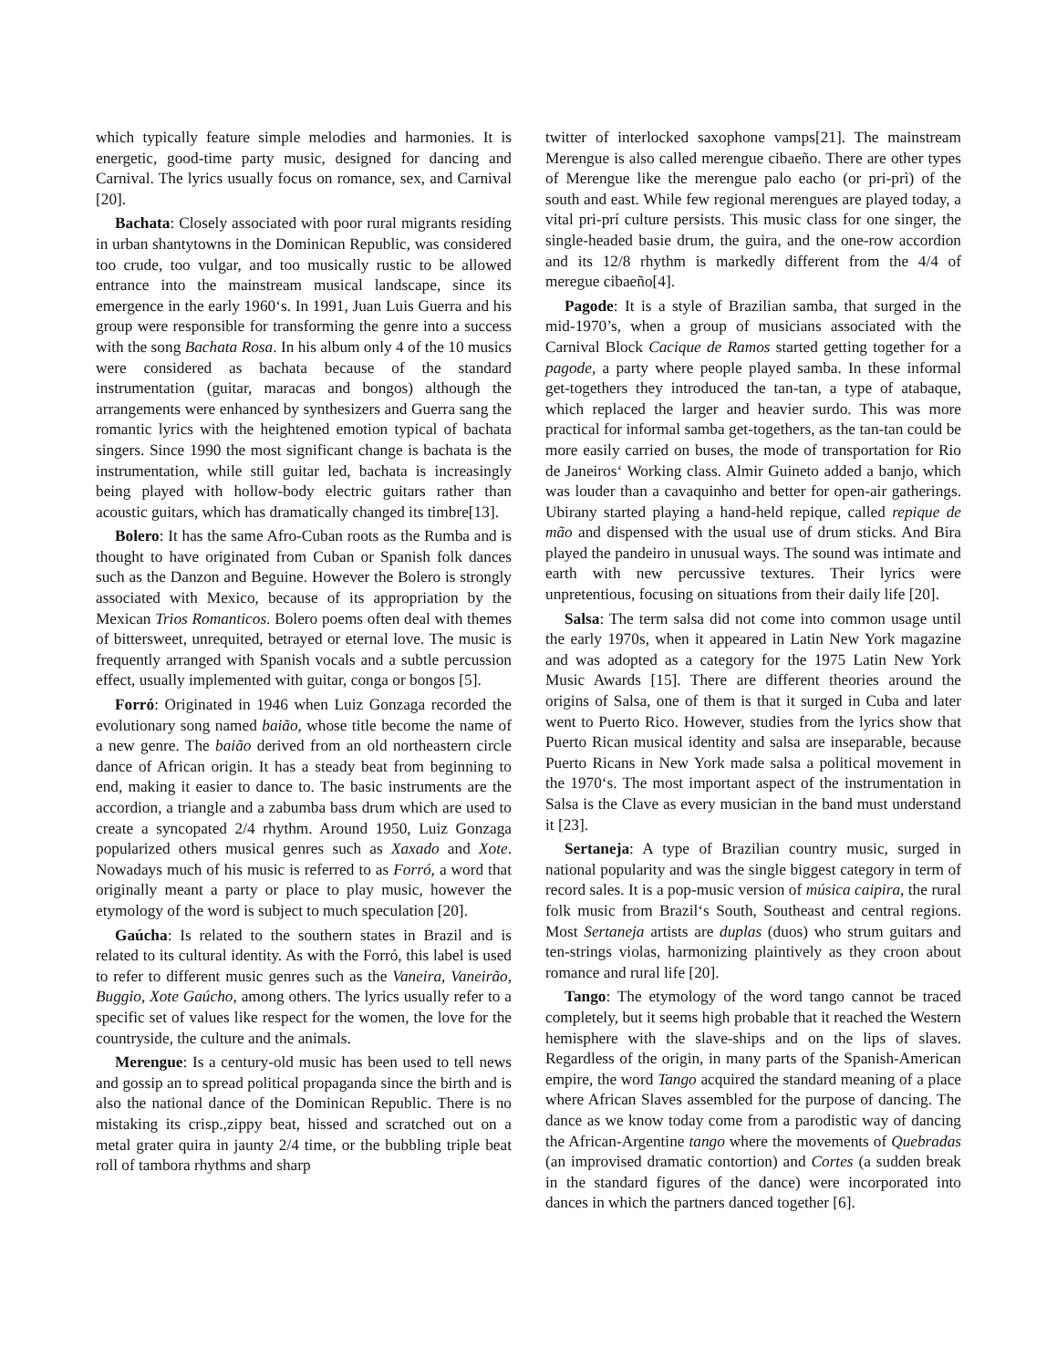which typically feature simple melodies and harmonies. It is energetic, good-time party music, designed for dancing and Carnival. The lyrics usually focus on romance, sex, and Carnival [20].
Bachata: Closely associated with poor rural migrants residing in urban shantytowns in the Dominican Republic, was considered too crude, too vulgar, and too musically rustic to be allowed entrance into the mainstream musical landscape, since its emergence in the early 1960‘s. In 1991, Juan Luis Guerra and his group were responsible for transforming the genre into a success with the song Bachata Rosa. In his album only 4 of the 10 musics were considered as bachata because of the standard instrumentation (guitar, maracas and bongos) although the arrangements were enhanced by synthesizers and Guerra sang the romantic lyrics with the heightened emotion typical of bachata singers. Since 1990 the most significant change is bachata is the instrumentation, while still guitar led, bachata is increasingly being played with hollow-body electric guitars rather than acoustic guitars, which has dramatically changed its timbre[13].
Bolero: It has the same Afro-Cuban roots as the Rumba and is thought to have originated from Cuban or Spanish folk dances such as the Danzon and Beguine. However the Bolero is strongly associated with Mexico, because of its appropriation by the Mexican Trios Romanticos. Bolero poems often deal with themes of bittersweet, unrequited, betrayed or eternal love. The music is frequently arranged with Spanish vocals and a subtle percussion effect, usually implemented with guitar, conga or bongos [5].
Forró: Originated in 1946 when Luiz Gonzaga recorded the evolutionary song named baião, whose title become the name of a new genre. The baião derived from an old northeastern circle dance of African origin. It has a steady beat from beginning to end, making it easier to dance to. The basic instruments are the accordion, a triangle and a zabumba bass drum which are used to create a syncopated 2/4 rhythm. Around 1950, Luiz Gonzaga popularized others musical genres such as Xaxado and Xote. Nowadays much of his music is referred to as Forró, a word that originally meant a party or place to play music, however the etymology of the word is subject to much speculation [20].
Gaúcha: Is related to the southern states in Brazil and is related to its cultural identity. As with the Forró, this label is used to refer to different music genres such as the Vaneira, Vaneirão, Buggio, Xote Gaúcho, among others. The lyrics usually refer to a specific set of values like respect for the women, the love for the countryside, the culture and the animals.
Merengue: Is a century-old music has been used to tell news and gossip an to spread political propaganda since the birth and is also the national dance of the Dominican Republic. There is no mistaking its crisp.,zippy beat, hissed and scratched out on a metal grater quira in jaunty 2/4 time, or the bubbling triple beat roll of tambora rhythms and sharp
twitter of interlocked saxophone vamps[21]. The mainstream Merengue is also called merengue cibaeño. There are other types of Merengue like the merengue palo eacho (or pri-prì) of the south and east. While few regional merengues are played today, a vital pri-prí culture persists. This music class for one singer, the single-headed basie drum, the guira, and the one-row accordion and its 12/8 rhythm is markedly different from the 4/4 of meregue cibaeño[4].
Pagode: It is a style of Brazilian samba, that surged in the mid-1970’s, when a group of musicians associated with the Carnival Block Cacique de Ramos started getting together for a pagode, a party where people played samba. In these informal get-togethers they introduced the tan-tan, a type of atabaque, which replaced the larger and heavier surdo. This was more practical for informal samba get-togethers, as the tan-tan could be more easily carried on buses, the mode of transportation for Rio de Janeiros‘ Working class. Almir Guineto added a banjo, which was louder than a cavaquinho and better for open-air gatherings. Ubirany started playing a hand-held repique, called repique de mão and dispensed with the usual use of drum sticks. And Bira played the pandeiro in unusual ways. The sound was intimate and earth with new percussive textures. Their lyrics were unpretentious, focusing on situations from their daily life [20].
Salsa: The term salsa did not come into common usage until the early 1970s, when it appeared in Latin New York magazine and was adopted as a category for the 1975 Latin New York Music Awards [15]. There are different theories around the origins of Salsa, one of them is that it surged in Cuba and later went to Puerto Rico. However, studies from the lyrics show that Puerto Rican musical identity and salsa are inseparable, because Puerto Ricans in New York made salsa a political movement in the 1970‘s. The most important aspect of the instrumentation in Salsa is the Clave as every musician in the band must understand it [23].
Sertaneja: A type of Brazilian country music, surged in national popularity and was the single biggest category in term of record sales. It is a pop-music version of música caipira, the rural folk music from Brazil‘s South, Southeast and central regions. Most Sertaneja artists are duplas (duos) who strum guitars and ten-strings violas, harmonizing plaintively as they croon about romance and rural life [20].
Tango: The etymology of the word tango cannot be traced completely, but it seems high probable that it reached the Western hemisphere with the slave-ships and on the lips of slaves. Regardless of the origin, in many parts of the Spanish-American empire, the word Tango acquired the standard meaning of a place where African Slaves assembled for the purpose of dancing. The dance as we know today come from a parodistic way of dancing the African-Argentine tango where the movements of Quebradas (an improvised dramatic contortion) and Cortes (a sudden break in the standard figures of the dance) were incorporated into dances in which the partners danced together [6].